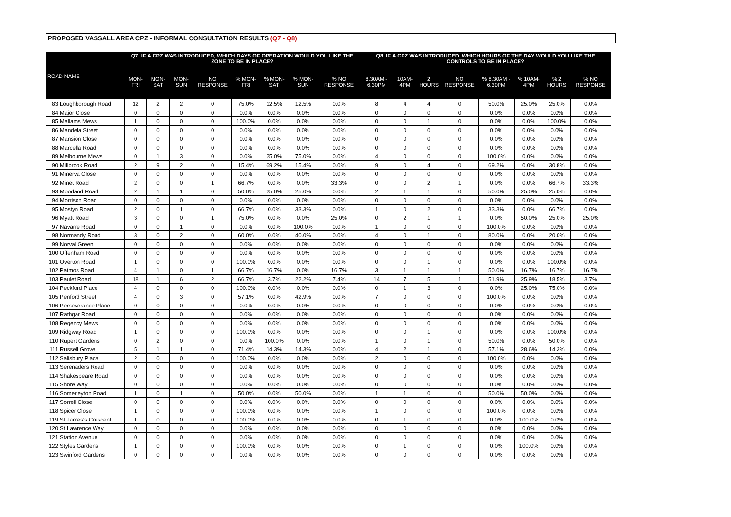PROPOSED VASSALL AREA CPZ - INFORMAL CONSULTATION RESULTS (Q7 - Q8)
| ROAD NAME | | Q7. IF A CPZ WAS INTRODUCED, WHICH DAYS OF OPERATION WOULD YOU LIKE THE ZONE TO BE IN PLACE? | | | | | | | | Q8. IF A CPZ WAS INTRODUCED, WHICH HOURS OF THE DAY WOULD YOU LIKE THE CONTROLS TO BE IN PLACE? | | | | | | | |
| --- | --- | --- | --- | --- | --- | --- | --- | --- | --- | --- | --- | --- | --- | --- | --- | --- | --- |
| | | MON-FRI | MON-SAT | MON-SUN | NO RESPONSE | % MON-FRI | % MON-SAT | % MON-SUN | % NO RESPONSE | 8.30AM - 6.30PM | 10AM-4PM | 2 HOURS | NO RESPONSE | % 8.30AM - 6.30PM | % 10AM-4PM | % 2 HOURS | % NO RESPONSE |
| 83 | Loughborough Road | 12 | 2 | 2 | 0 | 75.0% | 12.5% | 12.5% | 0.0% | 8 | 4 | 4 | 0 | 50.0% | 25.0% | 25.0% | 0.0% |
| 84 | Major Close | 0 | 0 | 0 | 0 | 0.0% | 0.0% | 0.0% | 0.0% | 0 | 0 | 0 | 0 | 0.0% | 0.0% | 0.0% | 0.0% |
| 85 | Mallams Mews | 1 | 0 | 0 | 0 | 100.0% | 0.0% | 0.0% | 0.0% | 0 | 0 | 1 | 0 | 0.0% | 0.0% | 100.0% | 0.0% |
| 86 | Mandela Street | 0 | 0 | 0 | 0 | 0.0% | 0.0% | 0.0% | 0.0% | 0 | 0 | 0 | 0 | 0.0% | 0.0% | 0.0% | 0.0% |
| 87 | Mansion Close | 0 | 0 | 0 | 0 | 0.0% | 0.0% | 0.0% | 0.0% | 0 | 0 | 0 | 0 | 0.0% | 0.0% | 0.0% | 0.0% |
| 88 | Marcella Road | 0 | 0 | 0 | 0 | 0.0% | 0.0% | 0.0% | 0.0% | 0 | 0 | 0 | 0 | 0.0% | 0.0% | 0.0% | 0.0% |
| 89 | Melbourne Mews | 0 | 1 | 3 | 0 | 0.0% | 25.0% | 75.0% | 0.0% | 4 | 0 | 0 | 0 | 100.0% | 0.0% | 0.0% | 0.0% |
| 90 | Millbrook Road | 2 | 9 | 2 | 0 | 15.4% | 69.2% | 15.4% | 0.0% | 9 | 0 | 4 | 0 | 69.2% | 0.0% | 30.8% | 0.0% |
| 91 | Minerva Close | 0 | 0 | 0 | 0 | 0.0% | 0.0% | 0.0% | 0.0% | 0 | 0 | 0 | 0 | 0.0% | 0.0% | 0.0% | 0.0% |
| 92 | Minet Road | 2 | 0 | 0 | 1 | 66.7% | 0.0% | 0.0% | 33.3% | 0 | 0 | 2 | 1 | 0.0% | 0.0% | 66.7% | 33.3% |
| 93 | Moorland Road | 2 | 1 | 1 | 0 | 50.0% | 25.0% | 25.0% | 0.0% | 2 | 1 | 1 | 0 | 50.0% | 25.0% | 25.0% | 0.0% |
| 94 | Morrison Road | 0 | 0 | 0 | 0 | 0.0% | 0.0% | 0.0% | 0.0% | 0 | 0 | 0 | 0 | 0.0% | 0.0% | 0.0% | 0.0% |
| 95 | Mostyn Road | 2 | 0 | 1 | 0 | 66.7% | 0.0% | 33.3% | 0.0% | 1 | 0 | 2 | 0 | 33.3% | 0.0% | 66.7% | 0.0% |
| 96 | Myatt Road | 3 | 0 | 0 | 1 | 75.0% | 0.0% | 0.0% | 25.0% | 0 | 2 | 1 | 1 | 0.0% | 50.0% | 25.0% | 25.0% |
| 97 | Navarre Road | 0 | 0 | 1 | 0 | 0.0% | 0.0% | 100.0% | 0.0% | 1 | 0 | 0 | 0 | 100.0% | 0.0% | 0.0% | 0.0% |
| 98 | Normandy Road | 3 | 0 | 2 | 0 | 60.0% | 0.0% | 40.0% | 0.0% | 4 | 0 | 1 | 0 | 80.0% | 0.0% | 20.0% | 0.0% |
| 99 | Norval Green | 0 | 0 | 0 | 0 | 0.0% | 0.0% | 0.0% | 0.0% | 0 | 0 | 0 | 0 | 0.0% | 0.0% | 0.0% | 0.0% |
| 100 | Offenham Road | 0 | 0 | 0 | 0 | 0.0% | 0.0% | 0.0% | 0.0% | 0 | 0 | 0 | 0 | 0.0% | 0.0% | 0.0% | 0.0% |
| 101 | Overton Road | 1 | 0 | 0 | 0 | 100.0% | 0.0% | 0.0% | 0.0% | 0 | 0 | 1 | 0 | 0.0% | 0.0% | 100.0% | 0.0% |
| 102 | Patmos Road | 4 | 1 | 0 | 1 | 66.7% | 16.7% | 0.0% | 16.7% | 3 | 1 | 1 | 1 | 50.0% | 16.7% | 16.7% | 16.7% |
| 103 | Paulet Road | 18 | 1 | 6 | 2 | 66.7% | 3.7% | 22.2% | 7.4% | 14 | 7 | 5 | 1 | 51.9% | 25.9% | 18.5% | 3.7% |
| 104 | Peckford Place | 4 | 0 | 0 | 0 | 100.0% | 0.0% | 0.0% | 0.0% | 0 | 1 | 3 | 0 | 0.0% | 25.0% | 75.0% | 0.0% |
| 105 | Penford Street | 4 | 0 | 3 | 0 | 57.1% | 0.0% | 42.9% | 0.0% | 7 | 0 | 0 | 0 | 100.0% | 0.0% | 0.0% | 0.0% |
| 106 | Perseverance Place | 0 | 0 | 0 | 0 | 0.0% | 0.0% | 0.0% | 0.0% | 0 | 0 | 0 | 0 | 0.0% | 0.0% | 0.0% | 0.0% |
| 107 | Rathgar Road | 0 | 0 | 0 | 0 | 0.0% | 0.0% | 0.0% | 0.0% | 0 | 0 | 0 | 0 | 0.0% | 0.0% | 0.0% | 0.0% |
| 108 | Regency Mews | 0 | 0 | 0 | 0 | 0.0% | 0.0% | 0.0% | 0.0% | 0 | 0 | 0 | 0 | 0.0% | 0.0% | 0.0% | 0.0% |
| 109 | Ridgway Road | 1 | 0 | 0 | 0 | 100.0% | 0.0% | 0.0% | 0.0% | 0 | 0 | 1 | 0 | 0.0% | 0.0% | 100.0% | 0.0% |
| 110 | Rupert Gardens | 0 | 2 | 0 | 0 | 0.0% | 100.0% | 0.0% | 0.0% | 1 | 0 | 1 | 0 | 50.0% | 0.0% | 50.0% | 0.0% |
| 111 | Russell Grove | 5 | 1 | 1 | 0 | 71.4% | 14.3% | 14.3% | 0.0% | 4 | 2 | 1 | 0 | 57.1% | 28.6% | 14.3% | 0.0% |
| 112 | Salisbury Place | 2 | 0 | 0 | 0 | 100.0% | 0.0% | 0.0% | 0.0% | 2 | 0 | 0 | 0 | 100.0% | 0.0% | 0.0% | 0.0% |
| 113 | Serenaders Road | 0 | 0 | 0 | 0 | 0.0% | 0.0% | 0.0% | 0.0% | 0 | 0 | 0 | 0 | 0.0% | 0.0% | 0.0% | 0.0% |
| 114 | Shakespeare Road | 0 | 0 | 0 | 0 | 0.0% | 0.0% | 0.0% | 0.0% | 0 | 0 | 0 | 0 | 0.0% | 0.0% | 0.0% | 0.0% |
| 115 | Shore Way | 0 | 0 | 0 | 0 | 0.0% | 0.0% | 0.0% | 0.0% | 0 | 0 | 0 | 0 | 0.0% | 0.0% | 0.0% | 0.0% |
| 116 | Somerleyton Road | 1 | 0 | 1 | 0 | 50.0% | 0.0% | 50.0% | 0.0% | 1 | 1 | 0 | 0 | 50.0% | 50.0% | 0.0% | 0.0% |
| 117 | Sorrell Close | 0 | 0 | 0 | 0 | 0.0% | 0.0% | 0.0% | 0.0% | 0 | 0 | 0 | 0 | 0.0% | 0.0% | 0.0% | 0.0% |
| 118 | Spicer Close | 1 | 0 | 0 | 0 | 100.0% | 0.0% | 0.0% | 0.0% | 1 | 0 | 0 | 0 | 100.0% | 0.0% | 0.0% | 0.0% |
| 119 | St James's Crescent | 1 | 0 | 0 | 0 | 100.0% | 0.0% | 0.0% | 0.0% | 0 | 1 | 0 | 0 | 0.0% | 100.0% | 0.0% | 0.0% |
| 120 | St Lawrence Way | 0 | 0 | 0 | 0 | 0.0% | 0.0% | 0.0% | 0.0% | 0 | 0 | 0 | 0 | 0.0% | 0.0% | 0.0% | 0.0% |
| 121 | Station Avenue | 0 | 0 | 0 | 0 | 0.0% | 0.0% | 0.0% | 0.0% | 0 | 0 | 0 | 0 | 0.0% | 0.0% | 0.0% | 0.0% |
| 122 | Styles Gardens | 1 | 0 | 0 | 0 | 100.0% | 0.0% | 0.0% | 0.0% | 0 | 1 | 0 | 0 | 0.0% | 100.0% | 0.0% | 0.0% |
| 123 | Swinford Gardens | 0 | 0 | 0 | 0 | 0.0% | 0.0% | 0.0% | 0.0% | 0 | 0 | 0 | 0 | 0.0% | 0.0% | 0.0% | 0.0% |